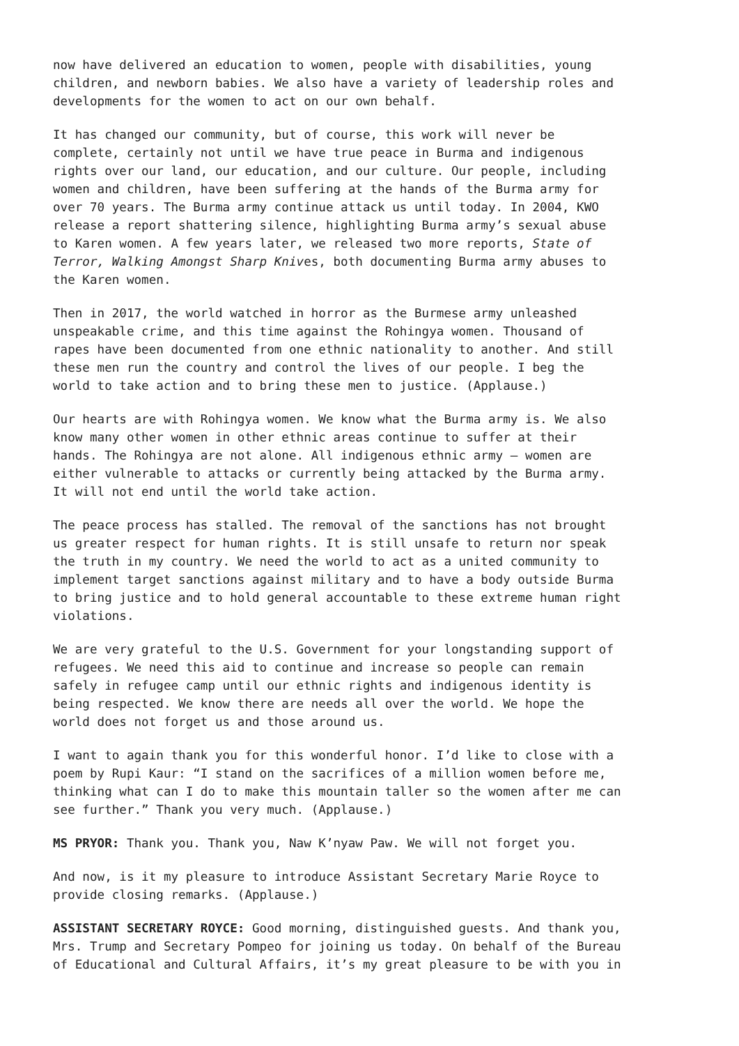now have delivered an education to women, people with disabilities, young children, and newborn babies. We also have a variety of leadership roles and developments for the women to act on our own behalf.
It has changed our community, but of course, this work will never be complete, certainly not until we have true peace in Burma and indigenous rights over our land, our education, and our culture. Our people, including women and children, have been suffering at the hands of the Burma army for over 70 years. The Burma army continue attack us until today. In 2004, KWO release a report shattering silence, highlighting Burma army’s sexual abuse to Karen women. A few years later, we released two more reports, State of Terror, Walking Amongst Sharp Knives, both documenting Burma army abuses to the Karen women.
Then in 2017, the world watched in horror as the Burmese army unleashed unspeakable crime, and this time against the Rohingya women. Thousand of rapes have been documented from one ethnic nationality to another. And still these men run the country and control the lives of our people. I beg the world to take action and to bring these men to justice. (Applause.)
Our hearts are with Rohingya women. We know what the Burma army is. We also know many other women in other ethnic areas continue to suffer at their hands. The Rohingya are not alone. All indigenous ethnic army – women are either vulnerable to attacks or currently being attacked by the Burma army. It will not end until the world take action.
The peace process has stalled. The removal of the sanctions has not brought us greater respect for human rights. It is still unsafe to return nor speak the truth in my country. We need the world to act as a united community to implement target sanctions against military and to have a body outside Burma to bring justice and to hold general accountable to these extreme human right violations.
We are very grateful to the U.S. Government for your longstanding support of refugees. We need this aid to continue and increase so people can remain safely in refugee camp until our ethnic rights and indigenous identity is being respected. We know there are needs all over the world. We hope the world does not forget us and those around us.
I want to again thank you for this wonderful honor. I’d like to close with a poem by Rupi Kaur: “I stand on the sacrifices of a million women before me, thinking what can I do to make this mountain taller so the women after me can see further.” Thank you very much. (Applause.)
MS PRYOR: Thank you. Thank you, Naw K’nyaw Paw. We will not forget you.
And now, is it my pleasure to introduce Assistant Secretary Marie Royce to provide closing remarks. (Applause.)
ASSISTANT SECRETARY ROYCE: Good morning, distinguished guests. And thank you, Mrs. Trump and Secretary Pompeo for joining us today. On behalf of the Bureau of Educational and Cultural Affairs, it’s my great pleasure to be with you in